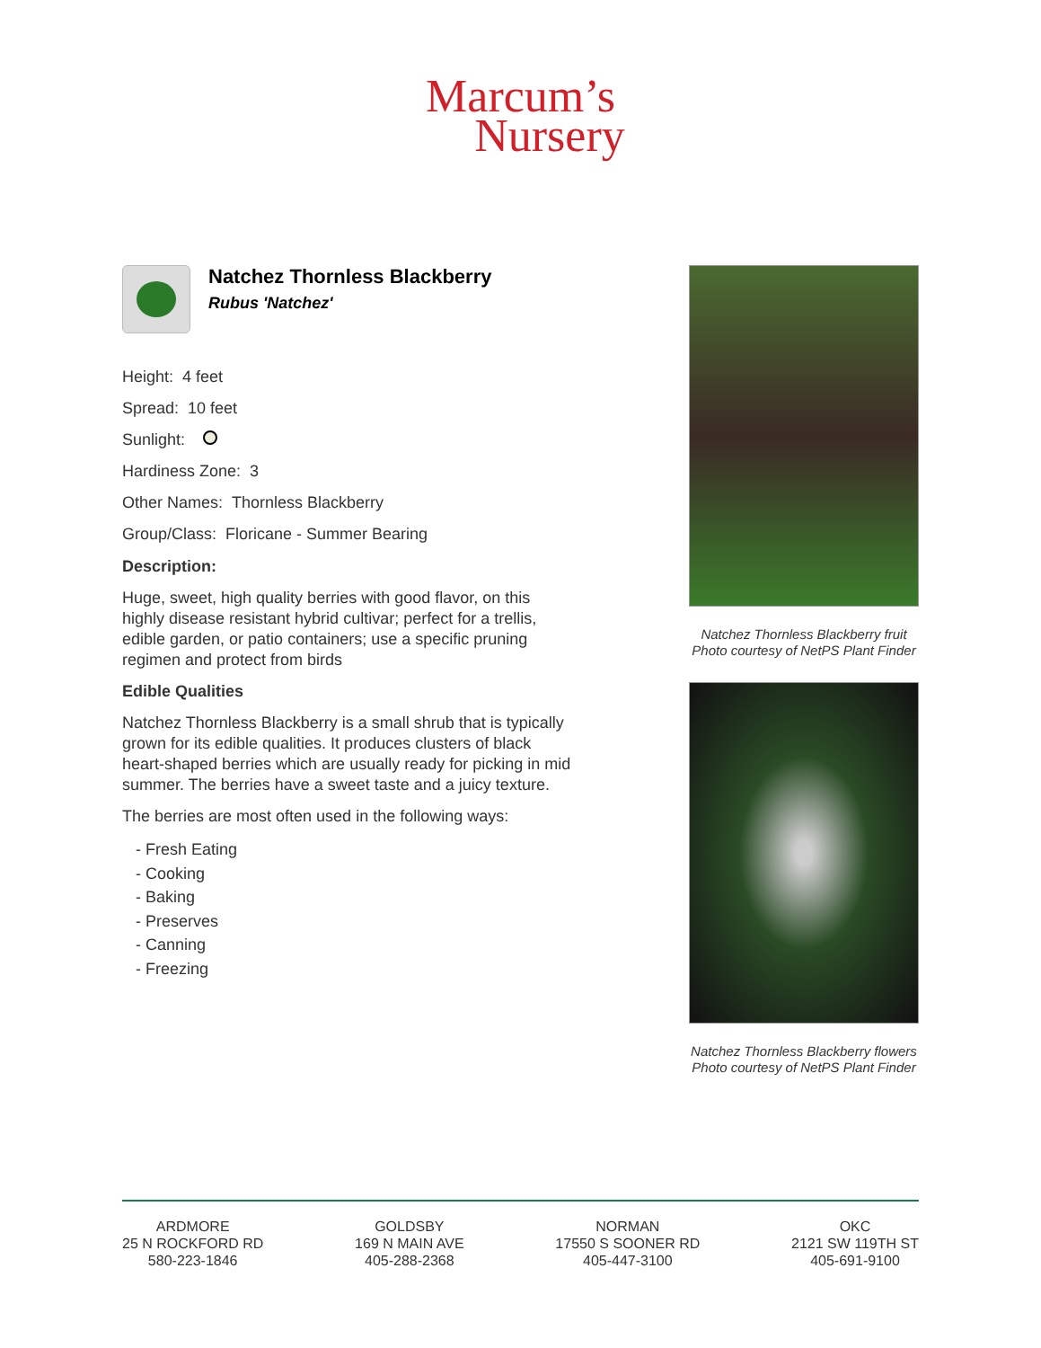Marcum’s
Nursery
Natchez Thornless Blackberry
Rubus 'Natchez'
Height: 4 feet
Spread: 10 feet
Sunlight:
Hardiness Zone: 3
Other Names: Thornless Blackberry
Group/Class: Floricane - Summer Bearing
Description:
Huge, sweet, high quality berries with good flavor, on this highly disease resistant hybrid cultivar; perfect for a trellis, edible garden, or patio containers; use a specific pruning regimen and protect from birds
Edible Qualities
Natchez Thornless Blackberry is a small shrub that is typically grown for its edible qualities. It produces clusters of black heart-shaped berries which are usually ready for picking in mid summer. The berries have a sweet taste and a juicy texture.
The berries are most often used in the following ways:
- Fresh Eating
- Cooking
- Baking
- Preserves
- Canning
- Freezing
Natchez Thornless Blackberry fruit
Photo courtesy of NetPS Plant Finder
Natchez Thornless Blackberry flowers
Photo courtesy of NetPS Plant Finder
ARDMORE
25 N ROCKFORD RD
580-223-1846
GOLDSBY
169 N MAIN AVE
405-288-2368
NORMAN
17550 S SOONER RD
405-447-3100
OKC
2121 SW 119TH ST
405-691-9100